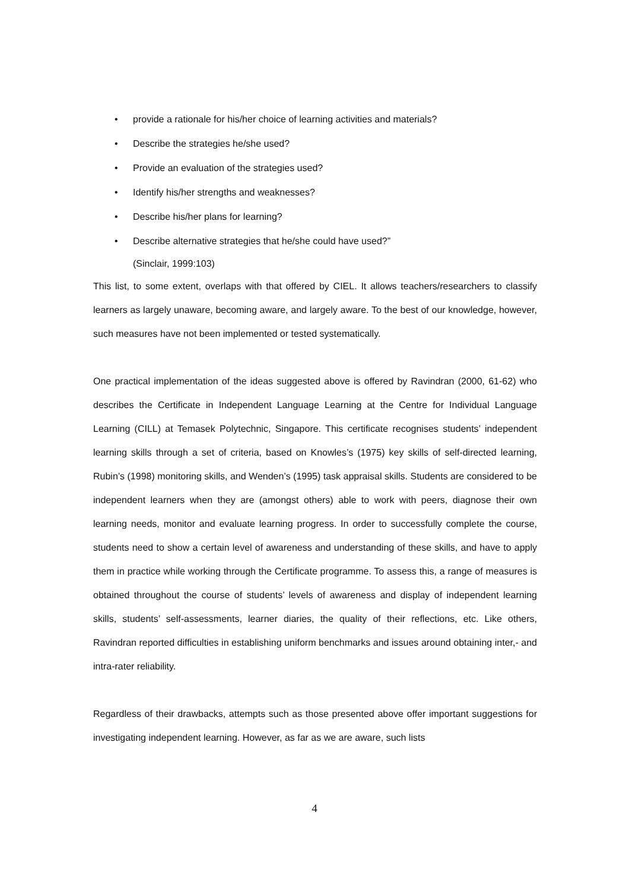• provide a rationale for his/her choice of learning activities and materials?
• Describe the strategies he/she used?
• Provide an evaluation of the strategies used?
• Identify his/her strengths and weaknesses?
• Describe his/her plans for learning?
• Describe alternative strategies that he/she could have used?”
(Sinclair, 1999:103)
This list, to some extent, overlaps with that offered by CIEL. It allows teachers/researchers to classify learners as largely unaware, becoming aware, and largely aware. To the best of our knowledge, however, such measures have not been implemented or tested systematically.
One practical implementation of the ideas suggested above is offered by Ravindran (2000, 61-62) who describes the Certificate in Independent Language Learning at the Centre for Individual Language Learning (CILL) at Temasek Polytechnic, Singapore. This certificate recognises students’ independent learning skills through a set of criteria, based on Knowles’s (1975) key skills of self-directed learning, Rubin’s (1998) monitoring skills, and Wenden’s (1995) task appraisal skills. Students are considered to be independent learners when they are (amongst others) able to work with peers, diagnose their own learning needs, monitor and evaluate learning progress. In order to successfully complete the course, students need to show a certain level of awareness and understanding of these skills, and have to apply them in practice while working through the Certificate programme. To assess this, a range of measures is obtained throughout the course of students’ levels of awareness and display of independent learning skills, students’ self-assessments, learner diaries, the quality of their reflections, etc. Like others, Ravindran reported difficulties in establishing uniform benchmarks and issues around obtaining inter,- and intra-rater reliability.
Regardless of their drawbacks, attempts such as those presented above offer important suggestions for investigating independent learning. However, as far as we are aware, such lists
4